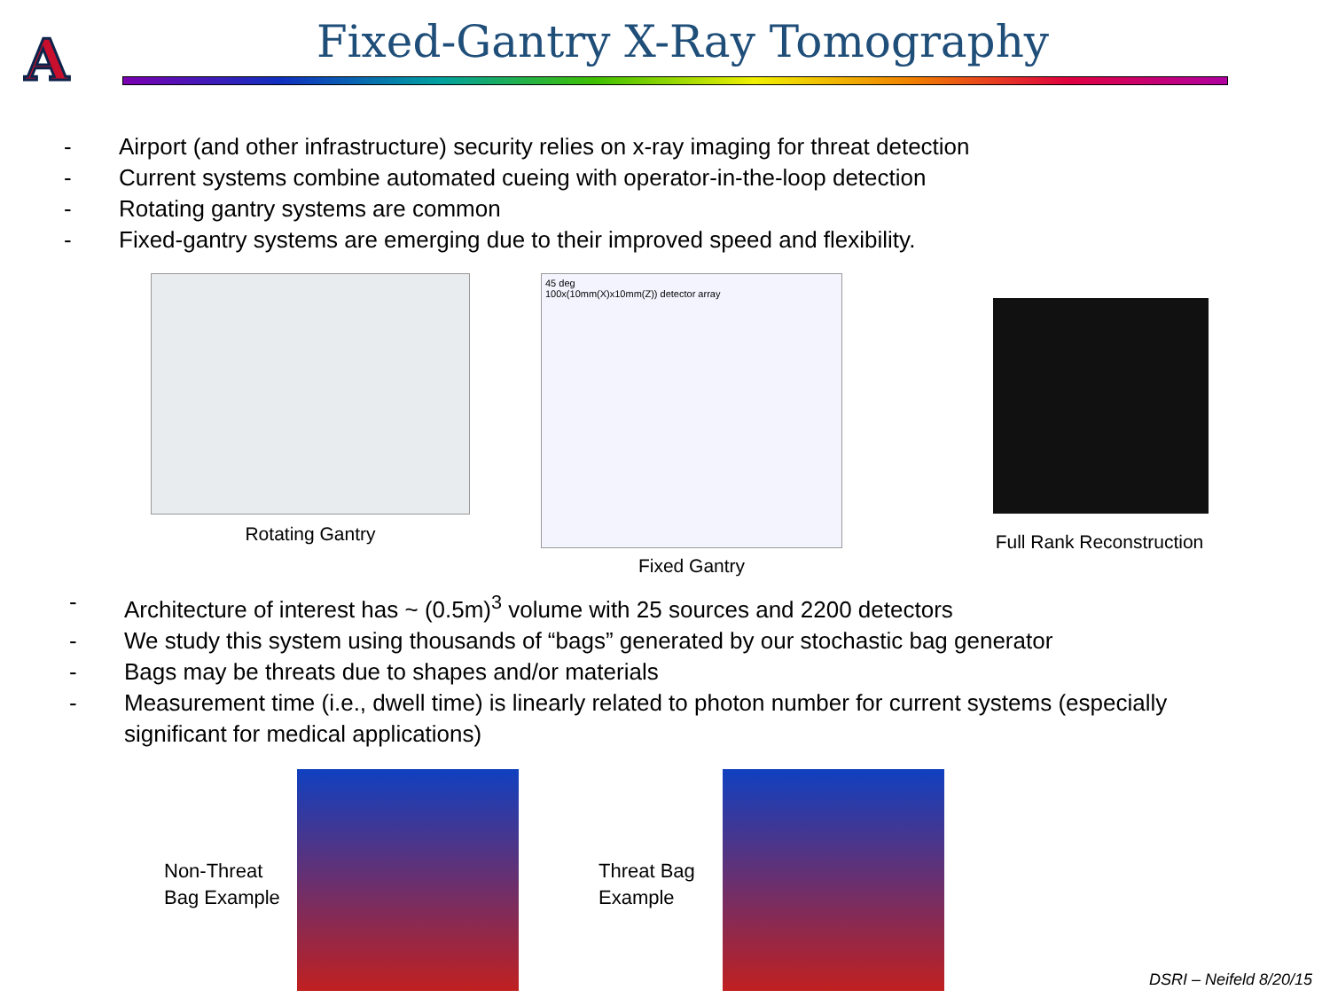A
Fixed-Gantry X-Ray Tomography
- Airport (and other infrastructure) security relies on x-ray imaging for threat detection
- Current systems combine automated cueing with operator-in-the-loop detection
- Rotating gantry systems are common
- Fixed-gantry systems are emerging due to their improved speed and flexibility.
Rotating Gantry
45 deg
100x(10mm(X)x10mm(Z)) detector array
Fixed Gantry
Full Rank Reconstruction
- Architecture of interest has ~ (0.5m)<sup>3</sup> volume with 25 sources and 2200 detectors
- We study this system using thousands of “bags” generated by our stochastic bag generator
- Bags may be threats due to shapes and/or materials
- Measurement time (i.e., dwell time) is linearly related to photon number for current systems (especially significant for medical applications)
Non-Threat
Bag Example
Threat Bag
Example
DSRI – Neifeld 8/20/15